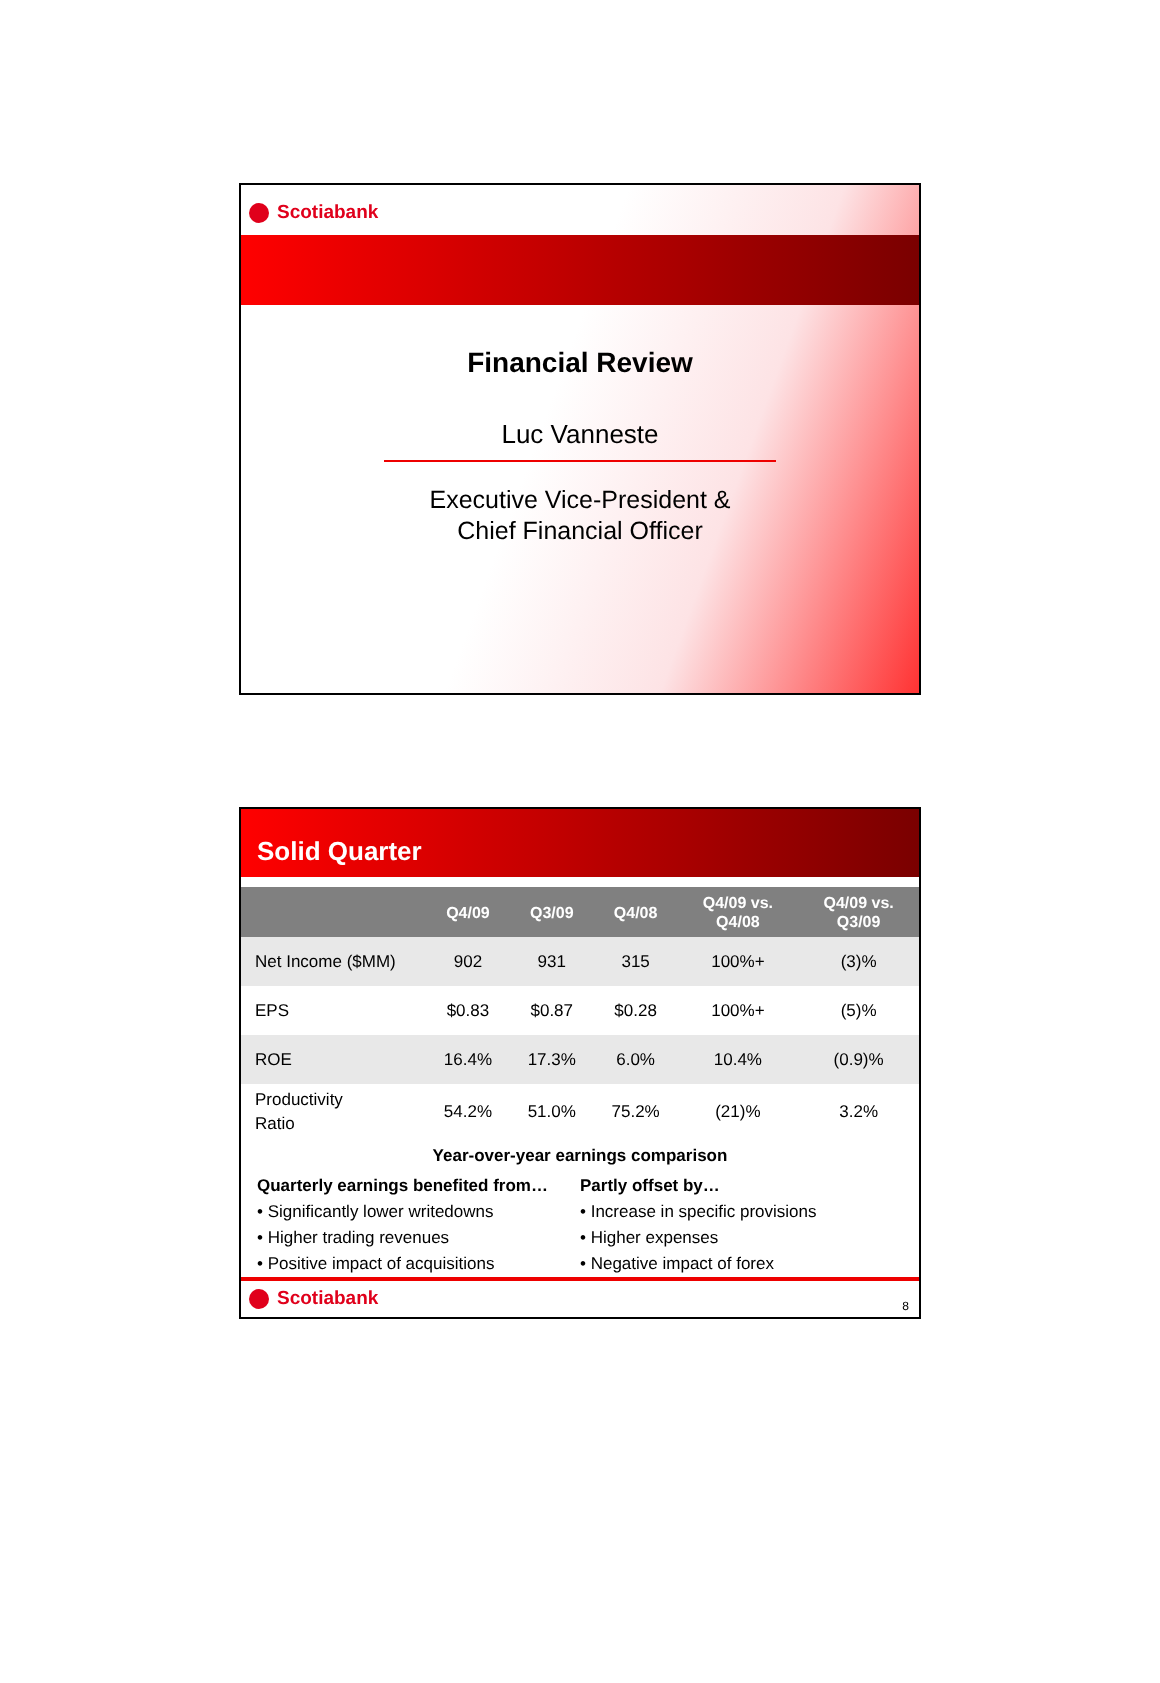Scotiabank
Financial Review
Luc Vanneste
Executive Vice-President &
Chief Financial Officer
Solid Quarter
| | Q4/09 | Q3/09 | Q4/08 | Q4/09 vs. Q4/08 | Q4/09 vs. Q3/09 |
| --- | --- | --- | --- | --- | --- |
| Net Income ($MM) | 902 | 931 | 315 | 100%+ | (3)% |
| EPS | $0.83 | $0.87 | $0.28 | 100%+ | (5)% |
| ROE | 16.4% | 17.3% | 6.0% | 10.4% | (0.9)% |
| Productivity Ratio | 54.2% | 51.0% | 75.2% | (21)% | 3.2% |
Year-over-year earnings comparison
Quarterly earnings benefited from…
• Significantly lower writedowns
• Higher trading revenues
• Positive impact of acquisitions
Partly offset by…
• Increase in specific provisions
• Higher expenses
• Negative impact of forex
Scotiabank
8